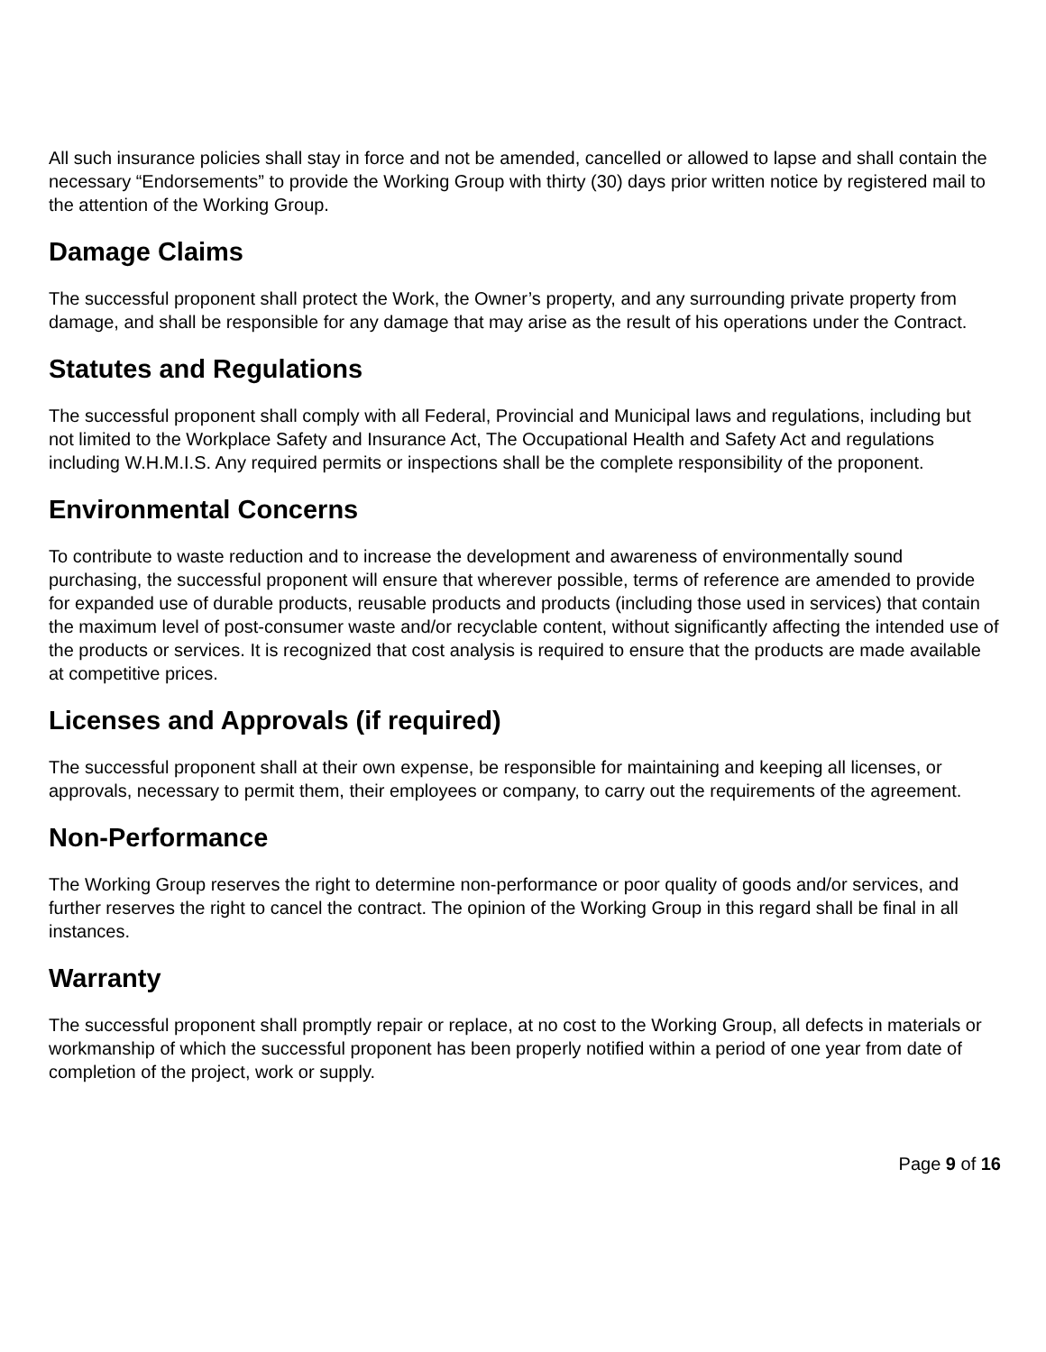All such insurance policies shall stay in force and not be amended, cancelled or allowed to lapse and shall contain the necessary “Endorsements” to provide the Working Group with thirty (30) days prior written notice by registered mail to the attention of the Working Group.
Damage Claims
The successful proponent shall protect the Work, the Owner’s property, and any surrounding private property from damage, and shall be responsible for any damage that may arise as the result of his operations under the Contract.
Statutes and Regulations
The successful proponent shall comply with all Federal, Provincial and Municipal laws and regulations, including but not limited to the Workplace Safety and Insurance Act, The Occupational Health and Safety Act and regulations including W.H.M.I.S. Any required permits or inspections shall be the complete responsibility of the proponent.
Environmental Concerns
To contribute to waste reduction and to increase the development and awareness of environmentally sound purchasing, the successful proponent will ensure that wherever possible, terms of reference are amended to provide for expanded use of durable products, reusable products and products (including those used in services) that contain the maximum level of post-consumer waste and/or recyclable content, without significantly affecting the intended use of the products or services. It is recognized that cost analysis is required to ensure that the products are made available at competitive prices.
Licenses and Approvals (if required)
The successful proponent shall at their own expense, be responsible for maintaining and keeping all licenses, or approvals, necessary to permit them, their employees or company, to carry out the requirements of the agreement.
Non-Performance
The Working Group reserves the right to determine non-performance or poor quality of goods and/or services, and further reserves the right to cancel the contract. The opinion of the Working Group in this regard shall be final in all instances.
Warranty
The successful proponent shall promptly repair or replace, at no cost to the Working Group, all defects in materials or workmanship of which the successful proponent has been properly notified within a period of one year from date of completion of the project, work or supply.
Page 9 of 16